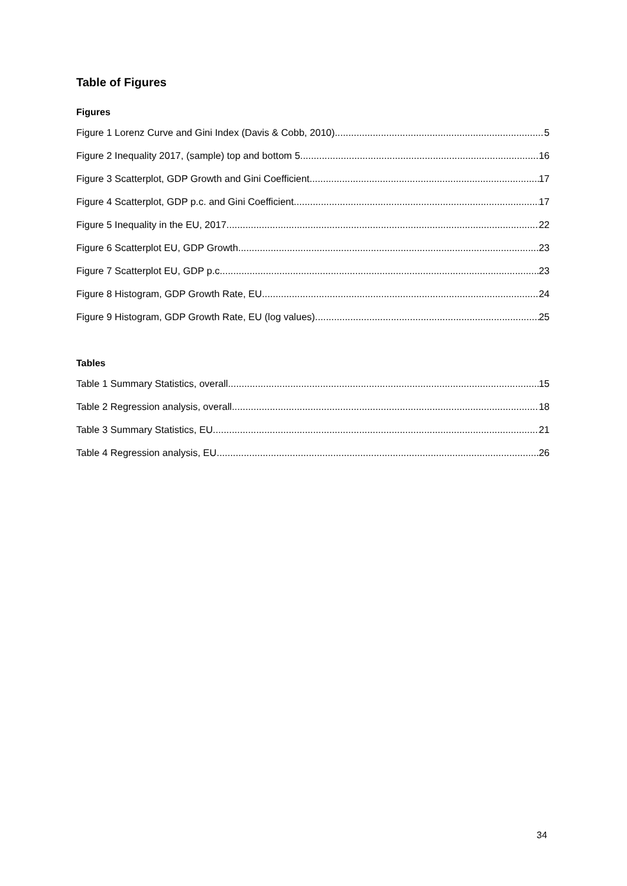Table of Figures
Figures
Figure 1 Lorenz Curve and Gini Index (Davis & Cobb, 2010) 5
Figure 2 Inequality 2017, (sample) top and bottom 5 16
Figure 3 Scatterplot, GDP Growth and Gini Coefficient 17
Figure 4 Scatterplot, GDP p.c. and Gini Coefficient 17
Figure 5 Inequality in the EU, 2017 22
Figure 6 Scatterplot EU, GDP Growth 23
Figure 7 Scatterplot EU, GDP p.c. 23
Figure 8 Histogram, GDP Growth Rate, EU 24
Figure 9 Histogram, GDP Growth Rate, EU (log values) 25
Tables
Table 1 Summary Statistics, overall 15
Table 2 Regression analysis, overall 18
Table 3 Summary Statistics, EU 21
Table 4 Regression analysis, EU 26
34